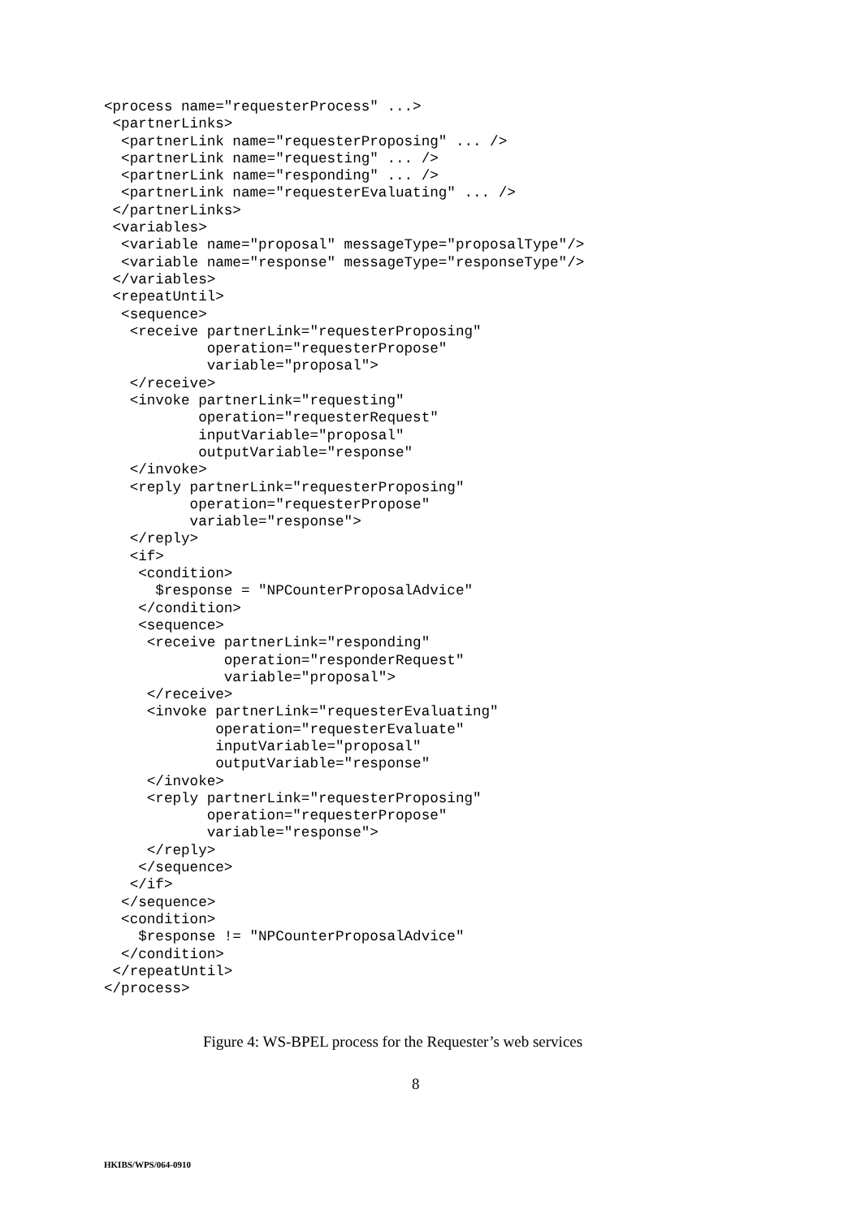<process name="requesterProcess" ...>
 <partnerLinks>
  <partnerLink name="requesterProposing" ... />
  <partnerLink name="requesting" ... />
  <partnerLink name="responding" ... />
  <partnerLink name="requesterEvaluating" ... />
 </partnerLinks>
 <variables>
  <variable name="proposal" messageType="proposalType"/>
  <variable name="response" messageType="responseType"/>
 </variables>
 <repeatUntil>
  <sequence>
   <receive partnerLink="requesterProposing"
            operation="requesterPropose"
            variable="proposal">
   </receive>
   <invoke partnerLink="requesting"
           operation="requesterRequest"
           inputVariable="proposal"
           outputVariable="response"
   </invoke>
   <reply partnerLink="requesterProposing"
          operation="requesterPropose"
          variable="response">
   </reply>
   <if>
    <condition>
      $response = "NPCounterProposalAdvice"
    </condition>
    <sequence>
     <receive partnerLink="responding"
              operation="responderRequest"
              variable="proposal">
     </receive>
     <invoke partnerLink="requesterEvaluating"
             operation="requesterEvaluate"
             inputVariable="proposal"
             outputVariable="response"
     </invoke>
     <reply partnerLink="requesterProposing"
            operation="requesterPropose"
            variable="response">
     </reply>
    </sequence>
   </if>
  </sequence>
  <condition>
    $response != "NPCounterProposalAdvice"
  </condition>
 </repeatUntil>
</process>
Figure 4: WS-BPEL process for the Requester’s web services
8
HKIBS/WPS/064-0910